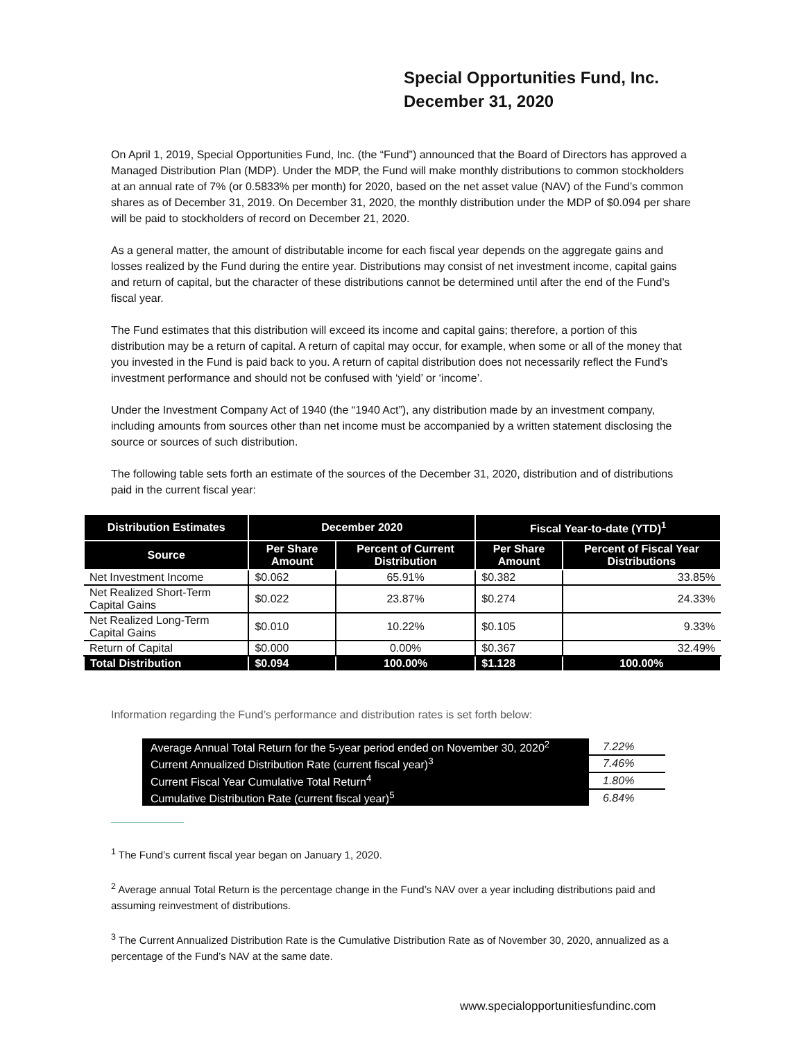Special Opportunities Fund, Inc.
December 31, 2020
On April 1, 2019, Special Opportunities Fund, Inc. (the “Fund”) announced that the Board of Directors has approved a Managed Distribution Plan (MDP). Under the MDP, the Fund will make monthly distributions to common stockholders at an annual rate of 7% (or 0.5833% per month) for 2020, based on the net asset value (NAV) of the Fund’s common shares as of December 31, 2019. On December 31, 2020, the monthly distribution under the MDP of $0.094 per share will be paid to stockholders of record on December 21, 2020.
As a general matter, the amount of distributable income for each fiscal year depends on the aggregate gains and losses realized by the Fund during the entire year. Distributions may consist of net investment income, capital gains and return of capital, but the character of these distributions cannot be determined until after the end of the Fund’s fiscal year.
The Fund estimates that this distribution will exceed its income and capital gains; therefore, a portion of this distribution may be a return of capital. A return of capital may occur, for example, when some or all of the money that you invested in the Fund is paid back to you. A return of capital distribution does not necessarily reflect the Fund’s investment performance and should not be confused with ‘yield’ or ‘income’.
Under the Investment Company Act of 1940 (the “1940 Act”), any distribution made by an investment company, including amounts from sources other than net income must be accompanied by a written statement disclosing the source or sources of such distribution.
The following table sets forth an estimate of the sources of the December 31, 2020, distribution and of distributions paid in the current fiscal year:
| Distribution Estimates | December 2020 | | Fiscal Year-to-date (YTD)<sup>1</sup> | |
| --- | --- | --- | --- | --- |
| Source | Per Share Amount | Percent of Current Distribution | Per Share Amount | Percent of Fiscal Year Distributions |
| Net Investment Income | $0.062 | 65.91% | $0.382 | 33.85% |
| Net Realized Short-Term Capital Gains | $0.022 | 23.87% | $0.274 | 24.33% |
| Net Realized Long-Term Capital Gains | $0.010 | 10.22% | $0.105 | 9.33% |
| Return of Capital | $0.000 | 0.00% | $0.367 | 32.49% |
| Total Distribution | $0.094 | 100.00% | $1.128 | 100.00% |
Information regarding the Fund’s performance and distribution rates is set forth below:
| Average Annual Total Return for the 5-year period ended on November 30, 2020<sup>2</sup> | 7.22% |
| Current Annualized Distribution Rate (current fiscal year)<sup>3</sup> | 7.46% |
| Current Fiscal Year Cumulative Total Return<sup>4</sup> | 1.80% |
| Cumulative Distribution Rate (current fiscal year)<sup>5</sup> | 6.84% |
<sup>1</sup> The Fund’s current fiscal year began on January 1, 2020.
<sup>2</sup> Average annual Total Return is the percentage change in the Fund’s NAV over a year including distributions paid and assuming reinvestment of distributions.
<sup>3</sup> The Current Annualized Distribution Rate is the Cumulative Distribution Rate as of November 30, 2020, annualized as a percentage of the Fund’s NAV at the same date.
www.specialopportunitiesfundinc.com